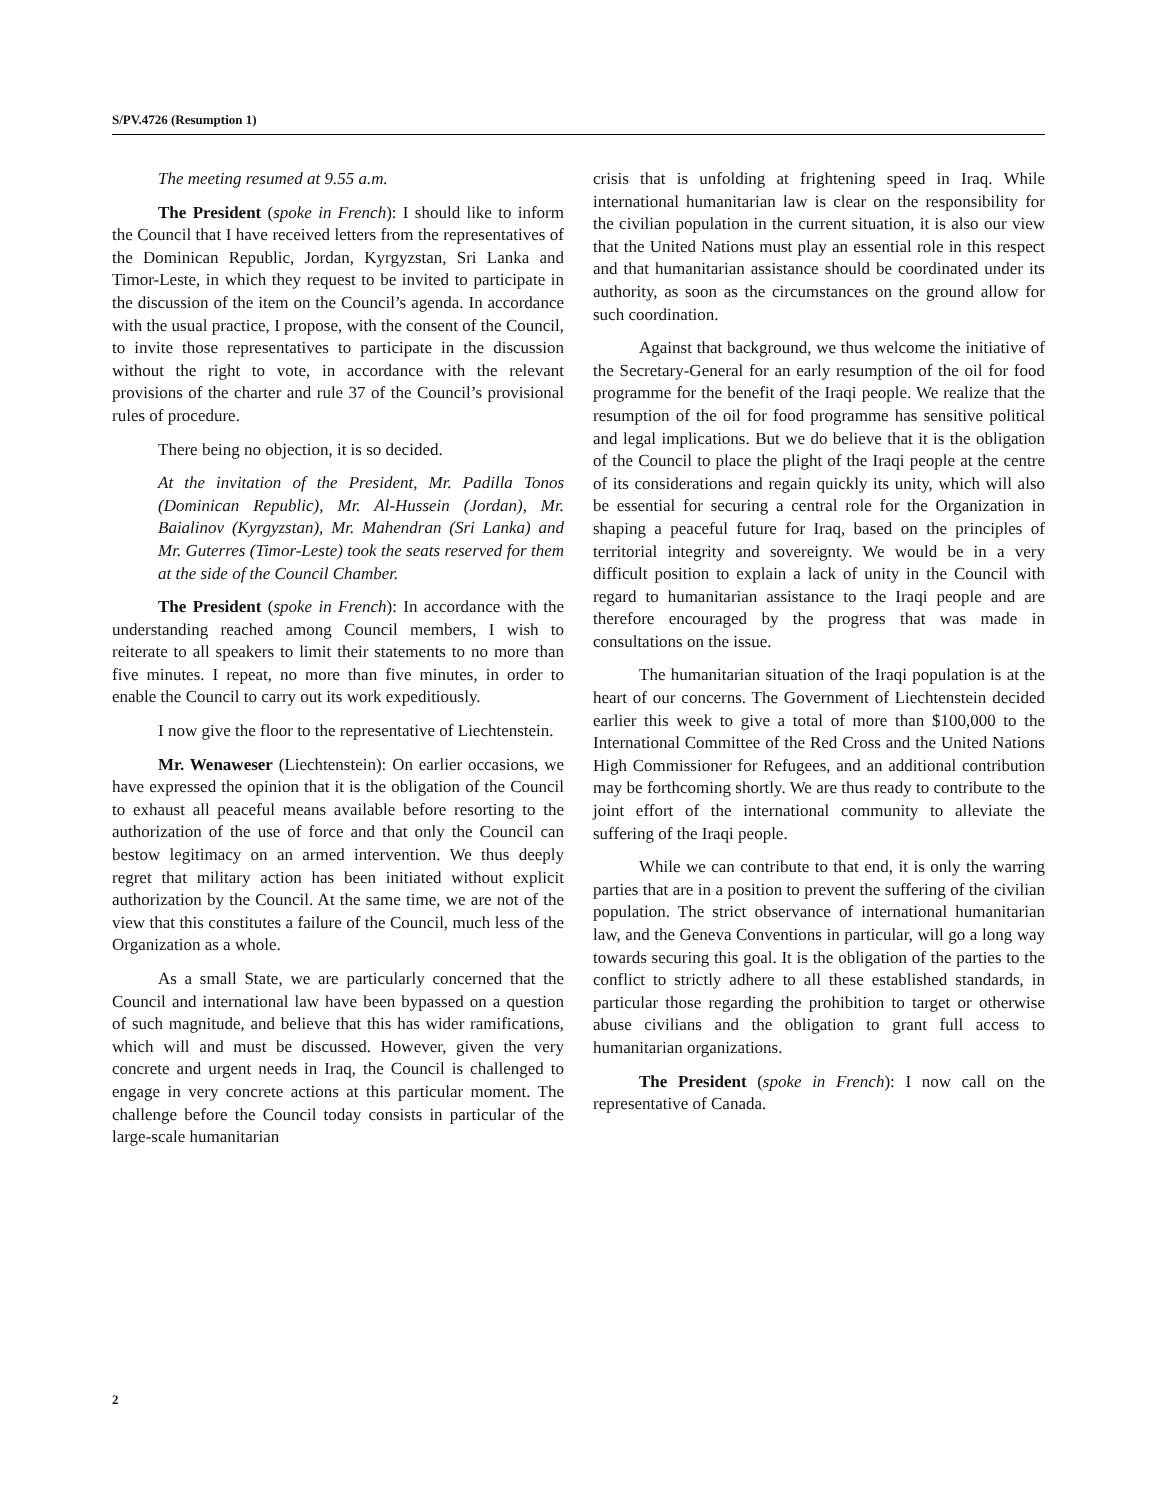S/PV.4726 (Resumption 1)
The meeting resumed at 9.55 a.m.
The President (spoke in French): I should like to inform the Council that I have received letters from the representatives of the Dominican Republic, Jordan, Kyrgyzstan, Sri Lanka and Timor-Leste, in which they request to be invited to participate in the discussion of the item on the Council’s agenda. In accordance with the usual practice, I propose, with the consent of the Council, to invite those representatives to participate in the discussion without the right to vote, in accordance with the relevant provisions of the charter and rule 37 of the Council’s provisional rules of procedure.
There being no objection, it is so decided.
At the invitation of the President, Mr. Padilla Tonos (Dominican Republic), Mr. Al-Hussein (Jordan), Mr. Baialinov (Kyrgyzstan), Mr. Mahendran (Sri Lanka) and Mr. Guterres (Timor-Leste) took the seats reserved for them at the side of the Council Chamber.
The President (spoke in French): In accordance with the understanding reached among Council members, I wish to reiterate to all speakers to limit their statements to no more than five minutes. I repeat, no more than five minutes, in order to enable the Council to carry out its work expeditiously.
I now give the floor to the representative of Liechtenstein.
Mr. Wenaweser (Liechtenstein): On earlier occasions, we have expressed the opinion that it is the obligation of the Council to exhaust all peaceful means available before resorting to the authorization of the use of force and that only the Council can bestow legitimacy on an armed intervention. We thus deeply regret that military action has been initiated without explicit authorization by the Council. At the same time, we are not of the view that this constitutes a failure of the Council, much less of the Organization as a whole.
As a small State, we are particularly concerned that the Council and international law have been bypassed on a question of such magnitude, and believe that this has wider ramifications, which will and must be discussed. However, given the very concrete and urgent needs in Iraq, the Council is challenged to engage in very concrete actions at this particular moment. The challenge before the Council today consists in particular of the large-scale humanitarian
crisis that is unfolding at frightening speed in Iraq. While international humanitarian law is clear on the responsibility for the civilian population in the current situation, it is also our view that the United Nations must play an essential role in this respect and that humanitarian assistance should be coordinated under its authority, as soon as the circumstances on the ground allow for such coordination.
Against that background, we thus welcome the initiative of the Secretary-General for an early resumption of the oil for food programme for the benefit of the Iraqi people. We realize that the resumption of the oil for food programme has sensitive political and legal implications. But we do believe that it is the obligation of the Council to place the plight of the Iraqi people at the centre of its considerations and regain quickly its unity, which will also be essential for securing a central role for the Organization in shaping a peaceful future for Iraq, based on the principles of territorial integrity and sovereignty. We would be in a very difficult position to explain a lack of unity in the Council with regard to humanitarian assistance to the Iraqi people and are therefore encouraged by the progress that was made in consultations on the issue.
The humanitarian situation of the Iraqi population is at the heart of our concerns. The Government of Liechtenstein decided earlier this week to give a total of more than $100,000 to the International Committee of the Red Cross and the United Nations High Commissioner for Refugees, and an additional contribution may be forthcoming shortly. We are thus ready to contribute to the joint effort of the international community to alleviate the suffering of the Iraqi people.
While we can contribute to that end, it is only the warring parties that are in a position to prevent the suffering of the civilian population. The strict observance of international humanitarian law, and the Geneva Conventions in particular, will go a long way towards securing this goal. It is the obligation of the parties to the conflict to strictly adhere to all these established standards, in particular those regarding the prohibition to target or otherwise abuse civilians and the obligation to grant full access to humanitarian organizations.
The President (spoke in French): I now call on the representative of Canada.
2